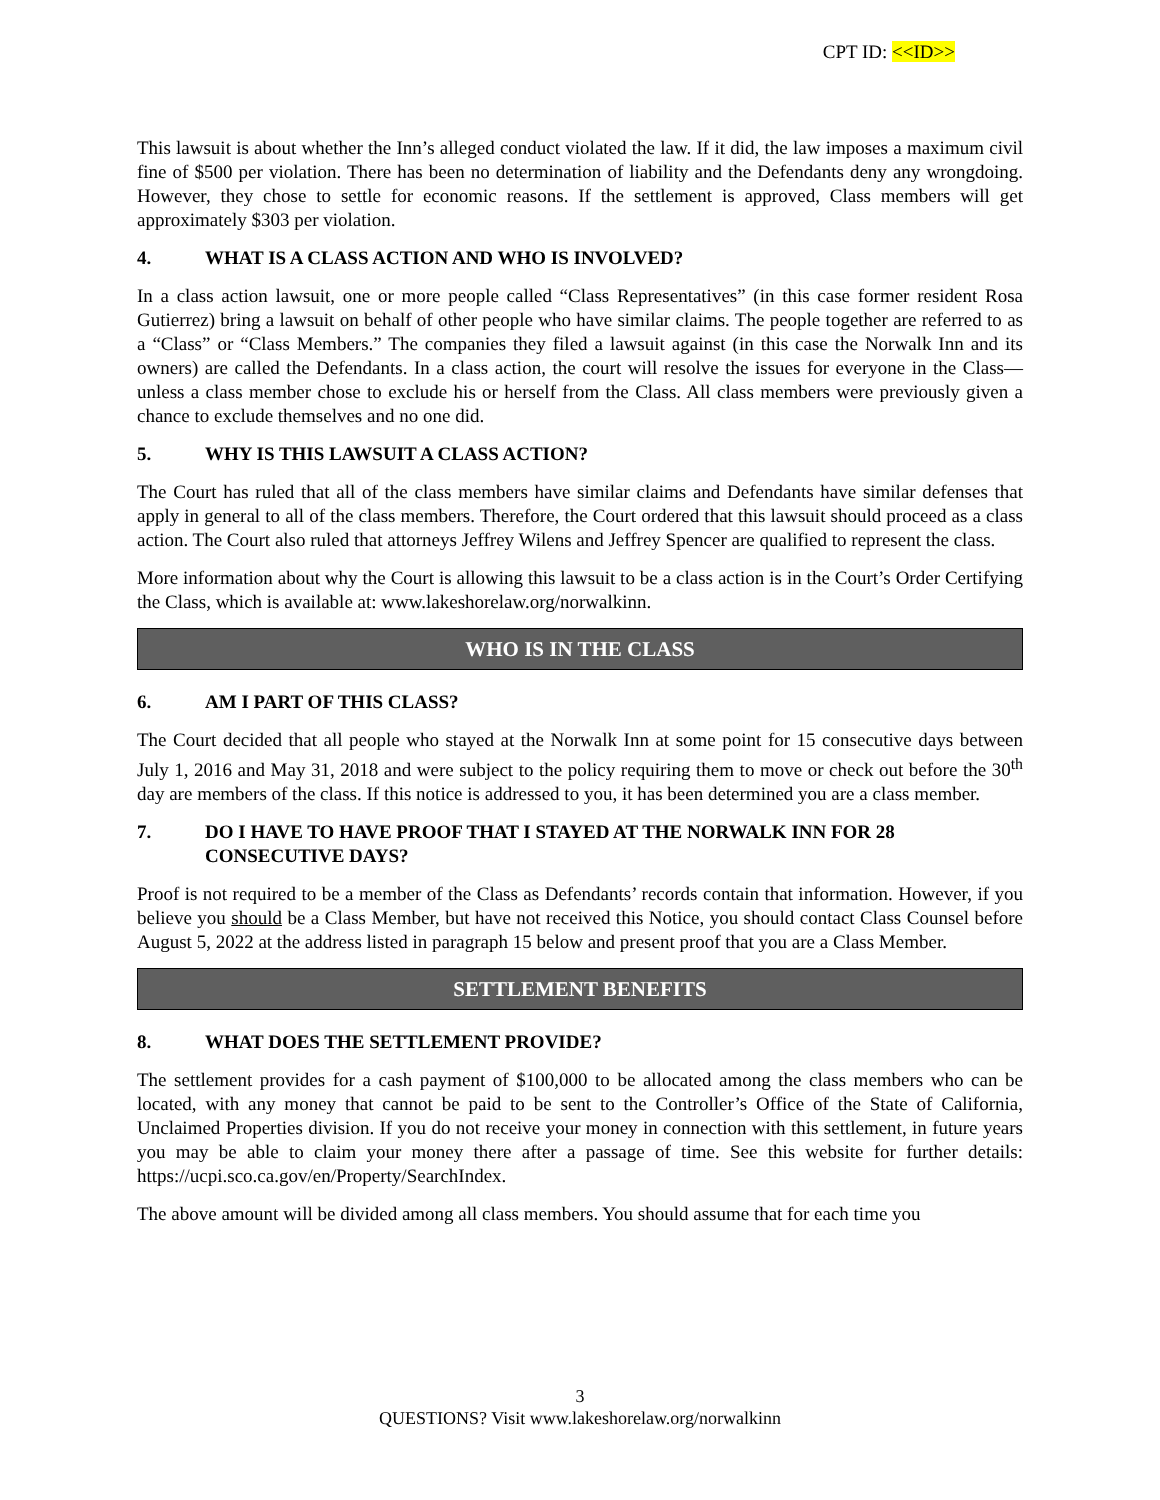CPT ID: <<ID>>
This lawsuit is about whether the Inn’s alleged conduct violated the law. If it did, the law imposes a maximum civil fine of $500 per violation. There has been no determination of liability and the Defendants deny any wrongdoing. However, they chose to settle for economic reasons. If the settlement is approved, Class members will get approximately $303 per violation.
4. WHAT IS A CLASS ACTION AND WHO IS INVOLVED?
In a class action lawsuit, one or more people called “Class Representatives” (in this case former resident Rosa Gutierrez) bring a lawsuit on behalf of other people who have similar claims. The people together are referred to as a “Class” or “Class Members.” The companies they filed a lawsuit against (in this case the Norwalk Inn and its owners) are called the Defendants. In a class action, the court will resolve the issues for everyone in the Class—unless a class member chose to exclude his or herself from the Class. All class members were previously given a chance to exclude themselves and no one did.
5. WHY IS THIS LAWSUIT A CLASS ACTION?
The Court has ruled that all of the class members have similar claims and Defendants have similar defenses that apply in general to all of the class members. Therefore, the Court ordered that this lawsuit should proceed as a class action. The Court also ruled that attorneys Jeffrey Wilens and Jeffrey Spencer are qualified to represent the class.
More information about why the Court is allowing this lawsuit to be a class action is in the Court’s Order Certifying the Class, which is available at: www.lakeshorelaw.org/norwalkinn.
WHO IS IN THE CLASS
6. AM I PART OF THIS CLASS?
The Court decided that all people who stayed at the Norwalk Inn at some point for 15 consecutive days between July 1, 2016 and May 31, 2018 and were subject to the policy requiring them to move or check out before the 30<sup>th</sup> day are members of the class. If this notice is addressed to you, it has been determined you are a class member.
7. DO I HAVE TO HAVE PROOF THAT I STAYED AT THE NORWALK INN FOR 28 CONSECUTIVE DAYS?
Proof is not required to be a member of the Class as Defendants’ records contain that information. However, if you believe you should be a Class Member, but have not received this Notice, you should contact Class Counsel before August 5, 2022 at the address listed in paragraph 15 below and present proof that you are a Class Member.
SETTLEMENT BENEFITS
8. WHAT DOES THE SETTLEMENT PROVIDE?
The settlement provides for a cash payment of $100,000 to be allocated among the class members who can be located, with any money that cannot be paid to be sent to the Controller’s Office of the State of California, Unclaimed Properties division. If you do not receive your money in connection with this settlement, in future years you may be able to claim your money there after a passage of time. See this website for further details: https://ucpi.sco.ca.gov/en/Property/SearchIndex.
The above amount will be divided among all class members. You should assume that for each time you
3
QUESTIONS? Visit www.lakeshorelaw.org/norwalkinn